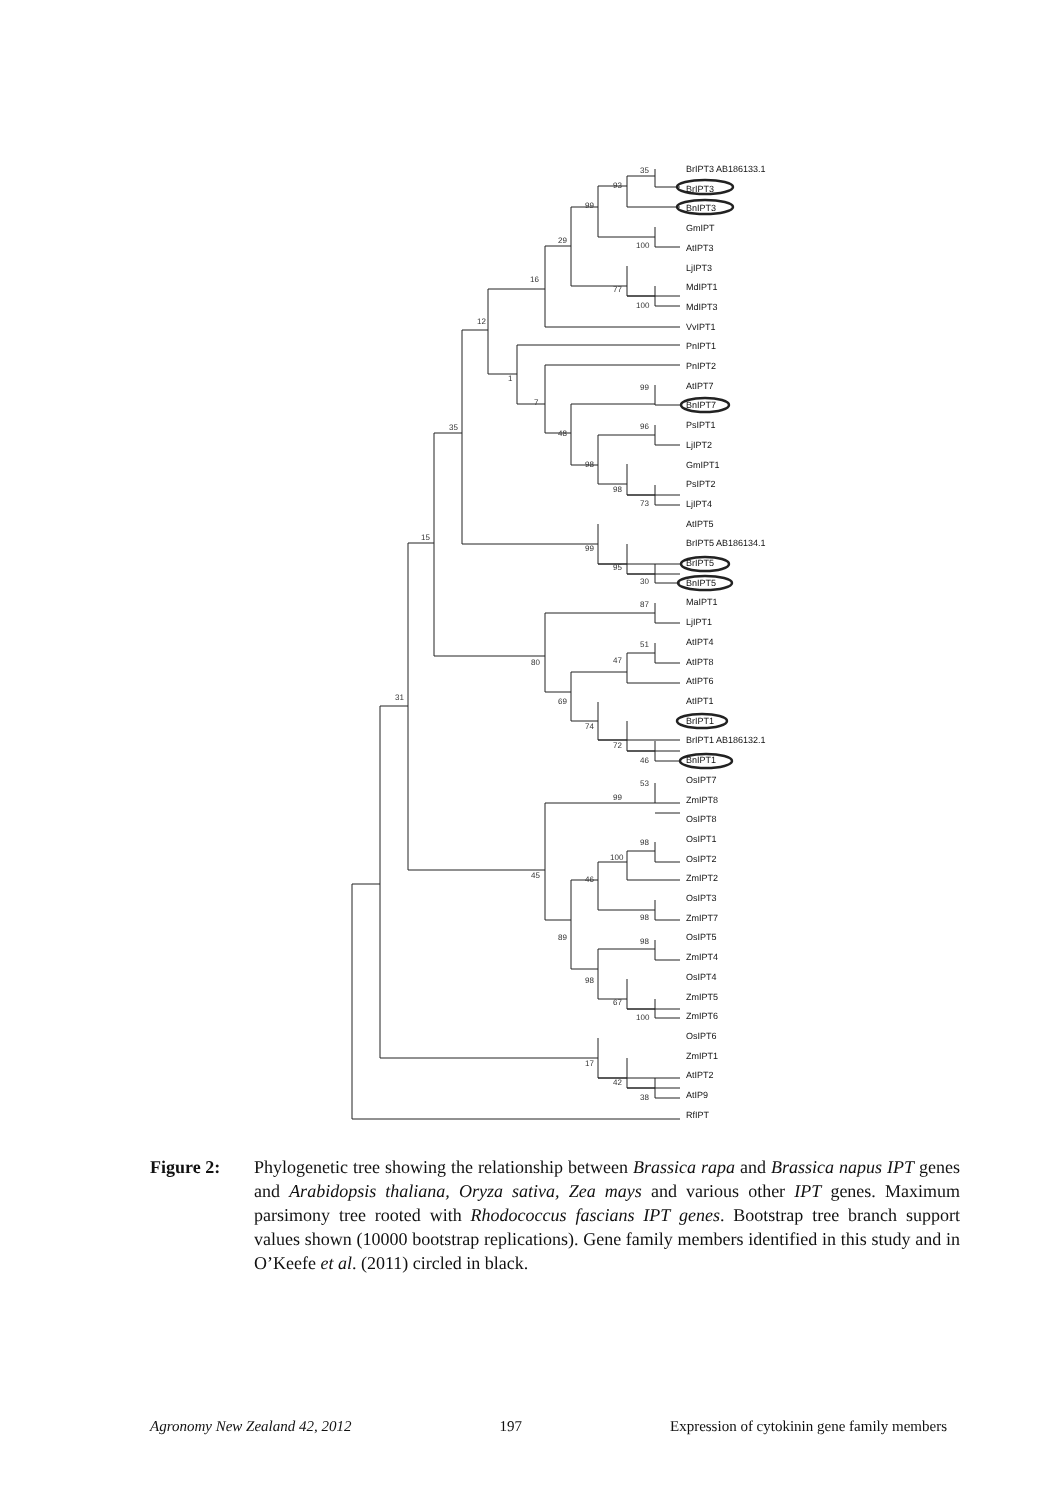35
93
99
29
100
16
77
100
12
1
7
35
48
99
96
98
98
73
15
99
95
30
87
80
51
47
69
31
74
72
46
53
99
98
100
45
46
98
89
98
98
67
100
17
42
38
BrIPT3 AB186133.1
BrIPT3
BnIPT3
GmIPT
AtIPT3
LjIPT3
MdIPT1
MdIPT3
VvIPT1
PnIPT1
PnIPT2
AtIPT7
BnIPT7
PsIPT1
LjIPT2
GmIPT1
PsIPT2
LjIPT4
AtIPT5
BrIPT5 AB186134.1
BrIPT5
BnIPT5
MaIPT1
LjIPT1
AtIPT4
AtIPT8
AtIPT6
AtIPT1
BrIPT1
BrIPT1 AB186132.1
BnIPT1
OsIPT7
ZmIPT8
OsIPT8
OsIPT1
OsIPT2
ZmIPT2
OsIPT3
ZmIPT7
OsIPT5
ZmIPT4
OsIPT4
ZmIPT5
ZmIPT6
OsIPT6
ZmIPT1
AtIPT2
AtIP9
RfIPT
Figure 2: Phylogenetic tree showing the relationship between Brassica rapa and Brassica napus IPT genes and Arabidopsis thaliana, Oryza sativa, Zea mays and various other IPT genes. Maximum parsimony tree rooted with Rhodococcus fascians IPT genes. Bootstrap tree branch support values shown (10000 bootstrap replications). Gene family members identified in this study and in O’Keefe et al. (2011) circled in black.
Agronomy New Zealand 42, 2012 197 Expression of cytokinin gene family members